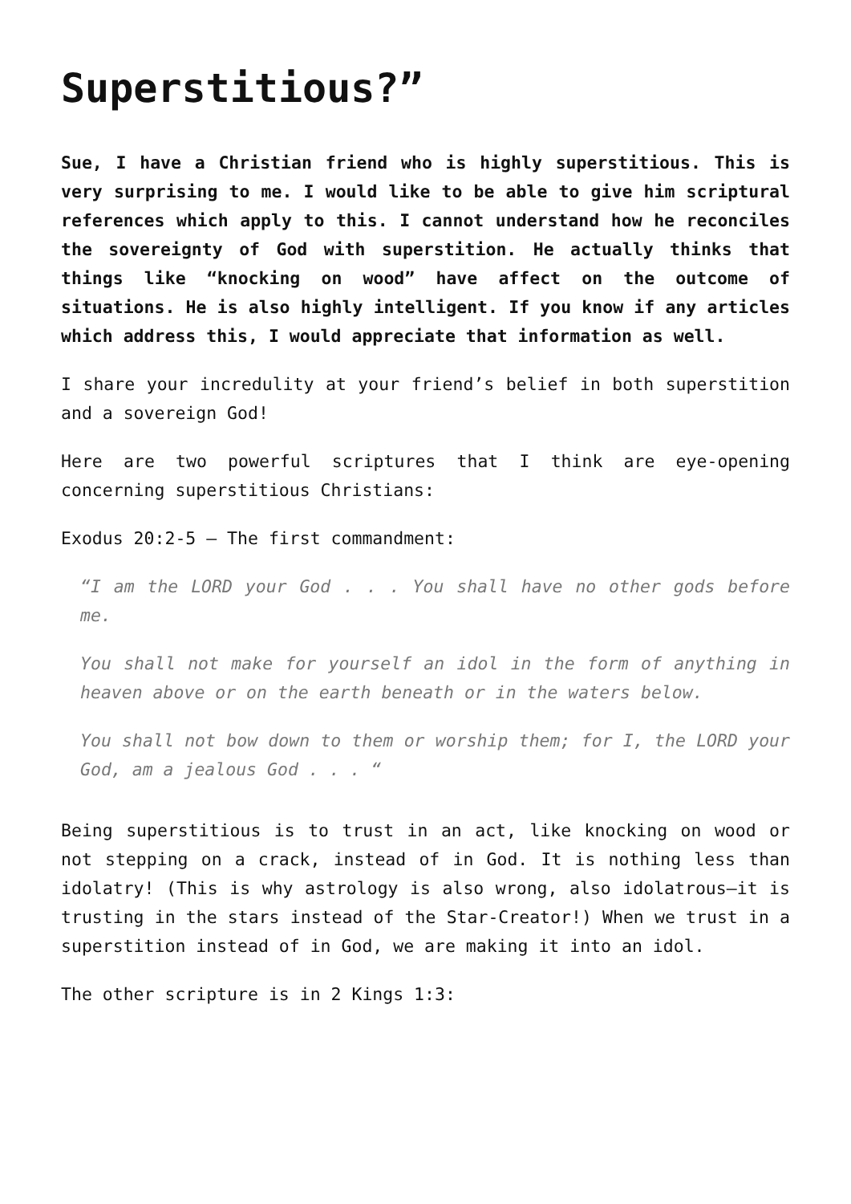Superstitious?”
Sue, I have a Christian friend who is highly superstitious. This is very surprising to me. I would like to be able to give him scriptural references which apply to this. I cannot understand how he reconciles the sovereignty of God with superstition. He actually thinks that things like “knocking on wood” have affect on the outcome of situations. He is also highly intelligent. If you know if any articles which address this, I would appreciate that information as well.
I share your incredulity at your friend’s belief in both superstition and a sovereign God!
Here are two powerful scriptures that I think are eye-opening concerning superstitious Christians:
Exodus 20:2-5 – The first commandment:
“I am the LORD your God . . . You shall have no other gods before me.
You shall not make for yourself an idol in the form of anything in heaven above or on the earth beneath or in the waters below.
You shall not bow down to them or worship them; for I, the LORD your God, am a jealous God . . . “
Being superstitious is to trust in an act, like knocking on wood or not stepping on a crack, instead of in God. It is nothing less than idolatry! (This is why astrology is also wrong, also idolatrous—it is trusting in the stars instead of the Star-Creator!) When we trust in a superstition instead of in God, we are making it into an idol.
The other scripture is in 2 Kings 1:3: